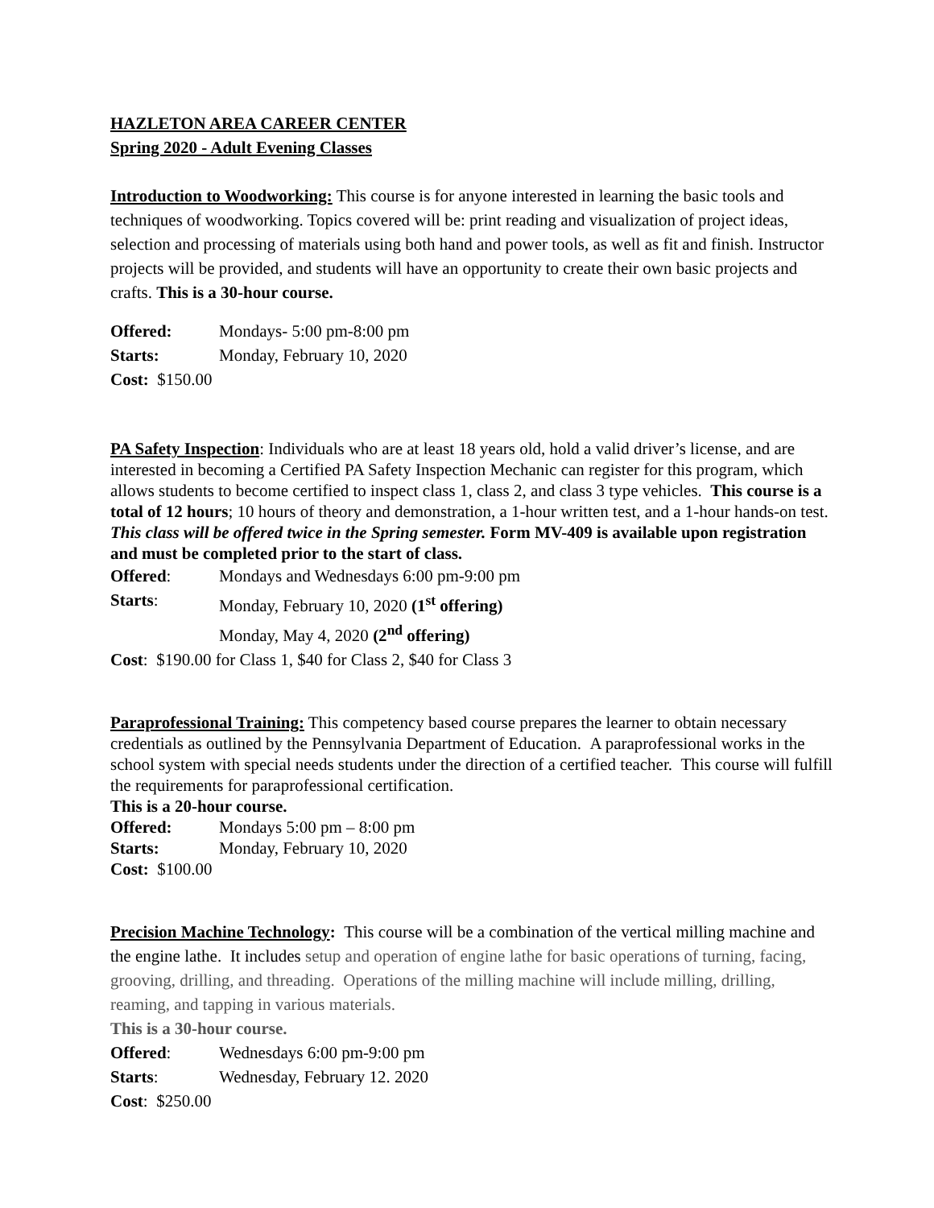HAZLETON AREA CAREER CENTER
Spring 2020 - Adult Evening Classes
Introduction to Woodworking: This course is for anyone interested in learning the basic tools and techniques of woodworking. Topics covered will be: print reading and visualization of project ideas, selection and processing of materials using both hand and power tools, as well as fit and finish. Instructor projects will be provided, and students will have an opportunity to create their own basic projects and crafts. This is a 30-hour course.
Offered: Mondays- 5:00 pm-8:00 pm
Starts: Monday, February 10, 2020
Cost: $150.00
PA Safety Inspection: Individuals who are at least 18 years old, hold a valid driver’s license, and are interested in becoming a Certified PA Safety Inspection Mechanic can register for this program, which allows students to become certified to inspect class 1, class 2, and class 3 type vehicles. This course is a total of 12 hours; 10 hours of theory and demonstration, a 1-hour written test, and a 1-hour hands-on test. This class will be offered twice in the Spring semester. Form MV-409 is available upon registration and must be completed prior to the start of class.
Offered: Mondays and Wednesdays 6:00 pm-9:00 pm
Starts: Monday, February 10, 2020 (1<sup>st</sup> offering)
Monday, May 4, 2020 (2<sup>nd</sup> offering)
Cost: $190.00 for Class 1, $40 for Class 2, $40 for Class 3
Paraprofessional Training: This competency based course prepares the learner to obtain necessary credentials as outlined by the Pennsylvania Department of Education. A paraprofessional works in the school system with special needs students under the direction of a certified teacher. This course will fulfill the requirements for paraprofessional certification.
This is a 20-hour course.
Offered: Mondays 5:00 pm – 8:00 pm
Starts: Monday, February 10, 2020
Cost: $100.00
Precision Machine Technology: This course will be a combination of the vertical milling machine and the engine lathe. It includes setup and operation of engine lathe for basic operations of turning, facing, grooving, drilling, and threading. Operations of the milling machine will include milling, drilling, reaming, and tapping in various materials.
This is a 30-hour course.
Offered: Wednesdays 6:00 pm-9:00 pm
Starts: Wednesday, February 12. 2020
Cost: $250.00